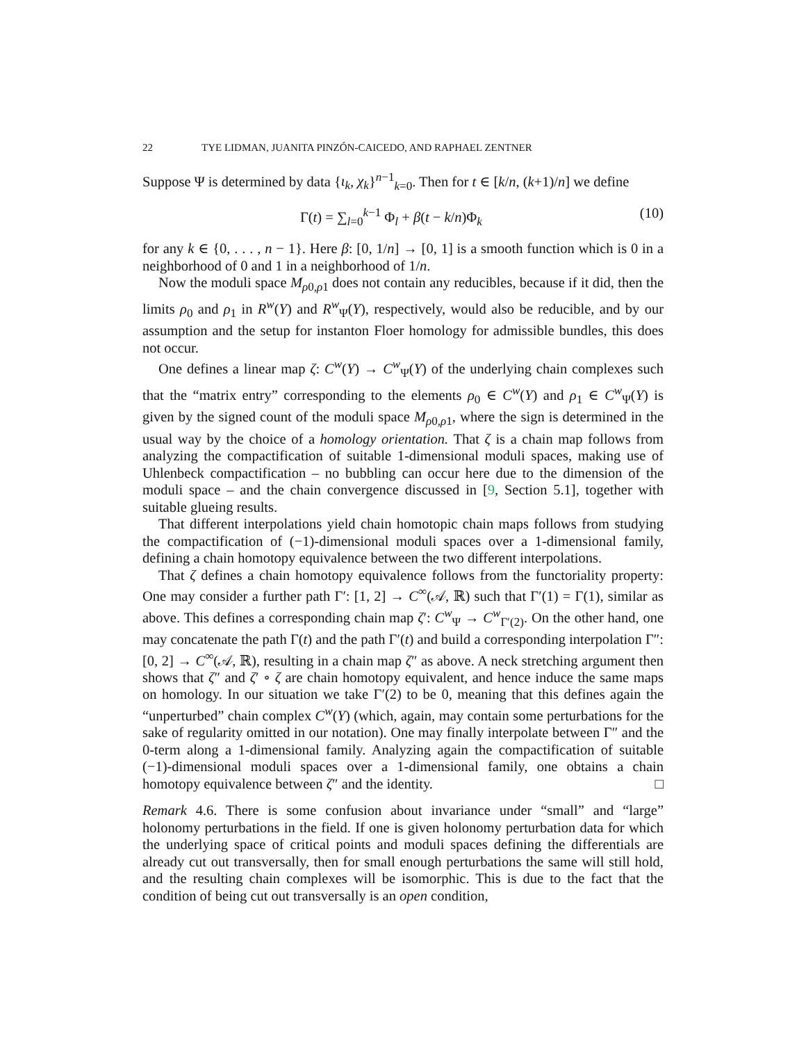22 TYE LIDMAN, JUANITA PINZÓN-CAICEDO, AND RAPHAEL ZENTNER
Suppose Ψ is determined by data {ι<sub>k</sub>, χ<sub>k</sub>}<sup>n−1</sup><sub>k=0</sub>. Then for t ∈ [k/n, (k+1)/n] we define
Γ(t) = ∑<sub>l=0</sub><sup>k−1</sup> Φ<sub>l</sub> + β(t − k/n)Φ<sub>k</sub> (10)
for any k ∈ {0, . . . , n − 1}. Here β: [0, 1/n] → [0, 1] is a smooth function which is 0 in a neighborhood of 0 and 1 in a neighborhood of 1/n.
Now the moduli space M<sub>ρ0,ρ1</sub> does not contain any reducibles, because if it did, then the limits ρ<sub>0</sub> and ρ<sub>1</sub> in R<sup>w</sup>(Y) and R<sup>w</sup><sub>Ψ</sub>(Y), respectively, would also be reducible, and by our assumption and the setup for instanton Floer homology for admissible bundles, this does not occur.
One defines a linear map ζ: C<sup>w</sup>(Y) → C<sup>w</sup><sub>Ψ</sub>(Y) of the underlying chain complexes such that the “matrix entry” corresponding to the elements ρ<sub>0</sub> ∈ C<sup>w</sup>(Y) and ρ<sub>1</sub> ∈ C<sup>w</sup><sub>Ψ</sub>(Y) is given by the signed count of the moduli space M<sub>ρ0,ρ1</sub>, where the sign is determined in the usual way by the choice of a homology orientation. That ζ is a chain map follows from analyzing the compactification of suitable 1-dimensional moduli spaces, making use of Uhlenbeck compactification – no bubbling can occur here due to the dimension of the moduli space – and the chain convergence discussed in [9, Section 5.1], together with suitable glueing results.
That different interpolations yield chain homotopic chain maps follows from studying the compactification of (−1)-dimensional moduli spaces over a 1-dimensional family, defining a chain homotopy equivalence between the two different interpolations.
That ζ defines a chain homotopy equivalence follows from the functoriality property: One may consider a further path Γ′: [1, 2] → C<sup>∞</sup>(𝒜, ℝ) such that Γ′(1) = Γ(1), similar as above. This defines a corresponding chain map ζ′: C<sup>w</sup><sub>Ψ</sub> → C<sup>w</sup><sub>Γ′(2)</sub>. On the other hand, one may concatenate the path Γ(t) and the path Γ′(t) and build a corresponding interpolation Γ″: [0, 2] → C<sup>∞</sup>(𝒜, ℝ), resulting in a chain map ζ″ as above. A neck stretching argument then shows that ζ″ and ζ′ ∘ ζ are chain homotopy equivalent, and hence induce the same maps on homology. In our situation we take Γ′(2) to be 0, meaning that this defines again the “unperturbed” chain complex C<sup>w</sup>(Y) (which, again, may contain some perturbations for the sake of regularity omitted in our notation). One may finally interpolate between Γ″ and the 0-term along a 1-dimensional family. Analyzing again the compactification of suitable (−1)-dimensional moduli spaces over a 1-dimensional family, one obtains a chain homotopy equivalence between ζ″ and the identity. □
Remark 4.6. There is some confusion about invariance under “small” and “large” holonomy perturbations in the field. If one is given holonomy perturbation data for which the underlying space of critical points and moduli spaces defining the differentials are already cut out transversally, then for small enough perturbations the same will still hold, and the resulting chain complexes will be isomorphic. This is due to the fact that the condition of being cut out transversally is an open condition,